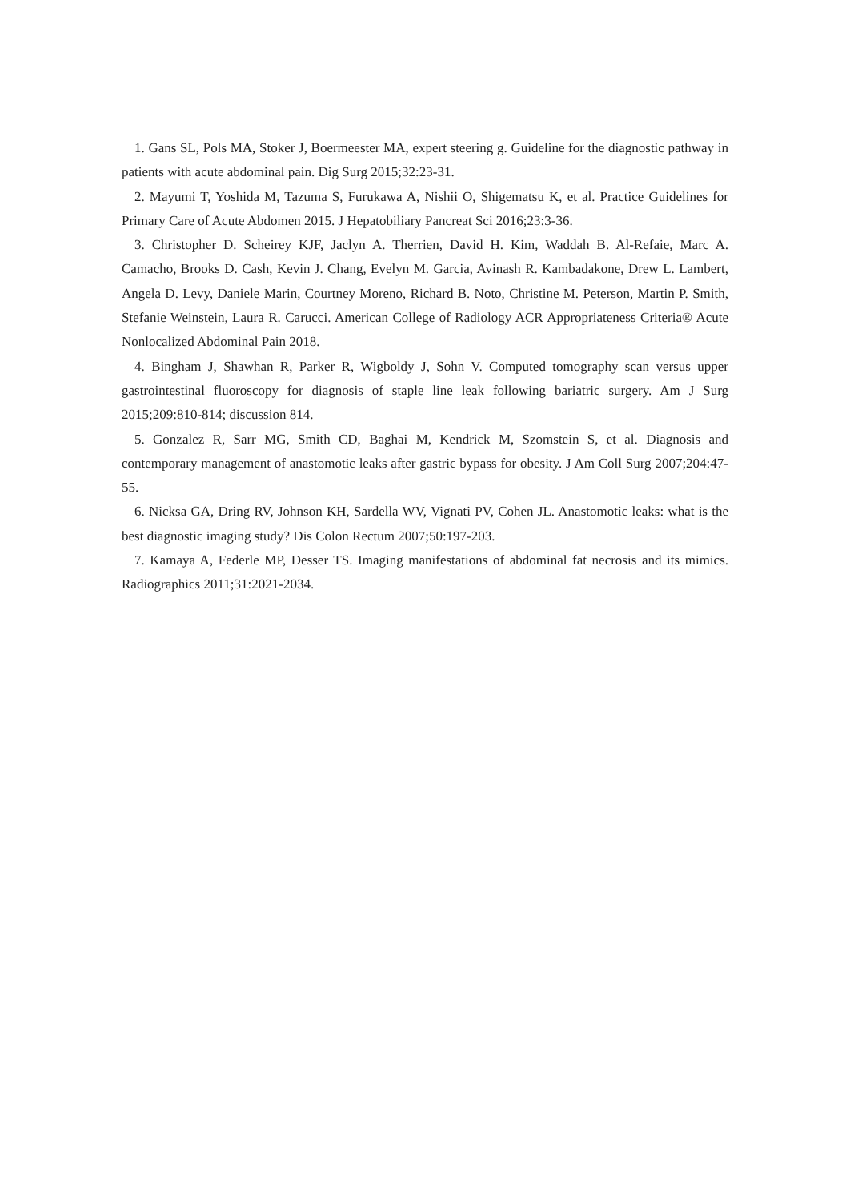1. Gans SL, Pols MA, Stoker J, Boermeester MA, expert steering g. Guideline for the diagnostic pathway in patients with acute abdominal pain. Dig Surg 2015;32:23-31.
2. Mayumi T, Yoshida M, Tazuma S, Furukawa A, Nishii O, Shigematsu K, et al. Practice Guidelines for Primary Care of Acute Abdomen 2015. J Hepatobiliary Pancreat Sci 2016;23:3-36.
3. Christopher D. Scheirey KJF, Jaclyn A. Therrien, David H. Kim, Waddah B. Al-Refaie, Marc A. Camacho, Brooks D. Cash, Kevin J. Chang, Evelyn M. Garcia, Avinash R. Kambadakone, Drew L. Lambert, Angela D. Levy, Daniele Marin, Courtney Moreno, Richard B. Noto, Christine M. Peterson, Martin P. Smith, Stefanie Weinstein, Laura R. Carucci. American College of Radiology ACR Appropriateness Criteria® Acute Nonlocalized Abdominal Pain 2018.
4. Bingham J, Shawhan R, Parker R, Wigboldy J, Sohn V. Computed tomography scan versus upper gastrointestinal fluoroscopy for diagnosis of staple line leak following bariatric surgery. Am J Surg 2015;209:810-814; discussion 814.
5. Gonzalez R, Sarr MG, Smith CD, Baghai M, Kendrick M, Szomstein S, et al. Diagnosis and contemporary management of anastomotic leaks after gastric bypass for obesity. J Am Coll Surg 2007;204:47-55.
6. Nicksa GA, Dring RV, Johnson KH, Sardella WV, Vignati PV, Cohen JL. Anastomotic leaks: what is the best diagnostic imaging study? Dis Colon Rectum 2007;50:197-203.
7. Kamaya A, Federle MP, Desser TS. Imaging manifestations of abdominal fat necrosis and its mimics. Radiographics 2011;31:2021-2034.